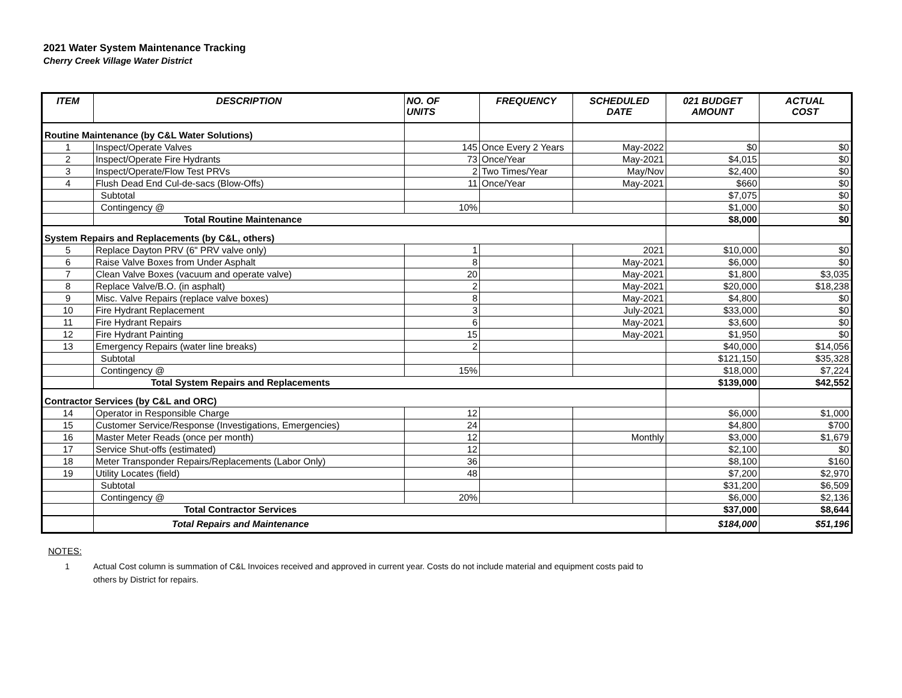2021 Water System Maintenance Tracking
Cherry Creek Village Water District
| ITEM | DESCRIPTION | NO. OF UNITS | FREQUENCY | SCHEDULED DATE | 021 BUDGET AMOUNT | ACTUAL COST |
| --- | --- | --- | --- | --- | --- | --- |
| Routine Maintenance (by C&L Water Solutions) | | | | | | |
| 1 | Inspect/Operate Valves | 145 | Once Every 2 Years | May-2022 | $0 | $0 |
| 2 | Inspect/Operate Fire Hydrants | 73 | Once/Year | May-2021 | $4,015 | $0 |
| 3 | Inspect/Operate/Flow Test PRVs | 2 | Two Times/Year | May/Nov | $2,400 | $0 |
| 4 | Flush Dead End Cul-de-sacs (Blow-Offs) | 11 | Once/Year | May-2021 | $660 | $0 |
| | Subtotal | | | | $7,075 | $0 |
| | Contingency @ | 10% | | | $1,000 | $0 |
| | Total Routine Maintenance | | | | $8,000 | $0 |
| System Repairs and Replacements (by C&L, others) | | | | | | |
| 5 | Replace Dayton PRV (6" PRV valve only) | 1 | | 2021 | $10,000 | $0 |
| 6 | Raise Valve Boxes from Under Asphalt | 8 | | May-2021 | $6,000 | $0 |
| 7 | Clean Valve Boxes (vacuum and operate valve) | 20 | | May-2021 | $1,800 | $3,035 |
| 8 | Replace Valve/B.O. (in asphalt) | 2 | | May-2021 | $20,000 | $18,238 |
| 9 | Misc. Valve Repairs (replace valve boxes) | 8 | | May-2021 | $4,800 | $0 |
| 10 | Fire Hydrant Replacement | 3 | | July-2021 | $33,000 | $0 |
| 11 | Fire Hydrant Repairs | 6 | | May-2021 | $3,600 | $0 |
| 12 | Fire Hydrant Painting | 15 | | May-2021 | $1,950 | $0 |
| 13 | Emergency Repairs (water line breaks) | 2 | | | $40,000 | $14,056 |
| | Subtotal | | | | $121,150 | $35,328 |
| | Contingency @ | 15% | | | $18,000 | $7,224 |
| | Total System Repairs and Replacements | | | | $139,000 | $42,552 |
| Contractor Services (by C&L and ORC) | | | | | | |
| 14 | Operator in Responsible Charge | 12 | | | $6,000 | $1,000 |
| 15 | Customer Service/Response (Investigations, Emergencies) | 24 | | | $4,800 | $700 |
| 16 | Master Meter Reads (once per month) | 12 | | Monthly | $3,000 | $1,679 |
| 17 | Service Shut-offs (estimated) | 12 | | | $2,100 | $0 |
| 18 | Meter Transponder Repairs/Replacements (Labor Only) | 36 | | | $8,100 | $160 |
| 19 | Utility Locates (field) | 48 | | | $7,200 | $2,970 |
| | Subtotal | | | | $31,200 | $6,509 |
| | Contingency @ | 20% | | | $6,000 | $2,136 |
| | Total Contractor Services | | | | $37,000 | $8,644 |
| | Total Repairs and Maintenance | | | | $184,000 | $51,196 |
NOTES:
1 Actual Cost column is summation of C&L Invoices received and approved in current year. Costs do not include material and equipment costs paid to
others by District for repairs.